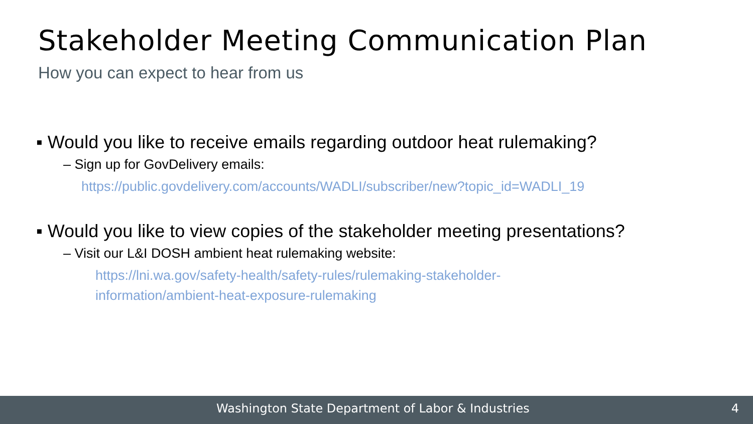Stakeholder Meeting Communication Plan
How you can expect to hear from us
▪ Would you like to receive emails regarding outdoor heat rulemaking?
– Sign up for GovDelivery emails:
https://public.govdelivery.com/accounts/WADLI/subscriber/new?topic_id=WADLI_19
▪ Would you like to view copies of the stakeholder meeting presentations?
– Visit our L&I DOSH ambient heat rulemaking website:
https://lni.wa.gov/safety-health/safety-rules/rulemaking-stakeholder-
information/ambient-heat-exposure-rulemaking
Washington State Department of Labor & Industries 4